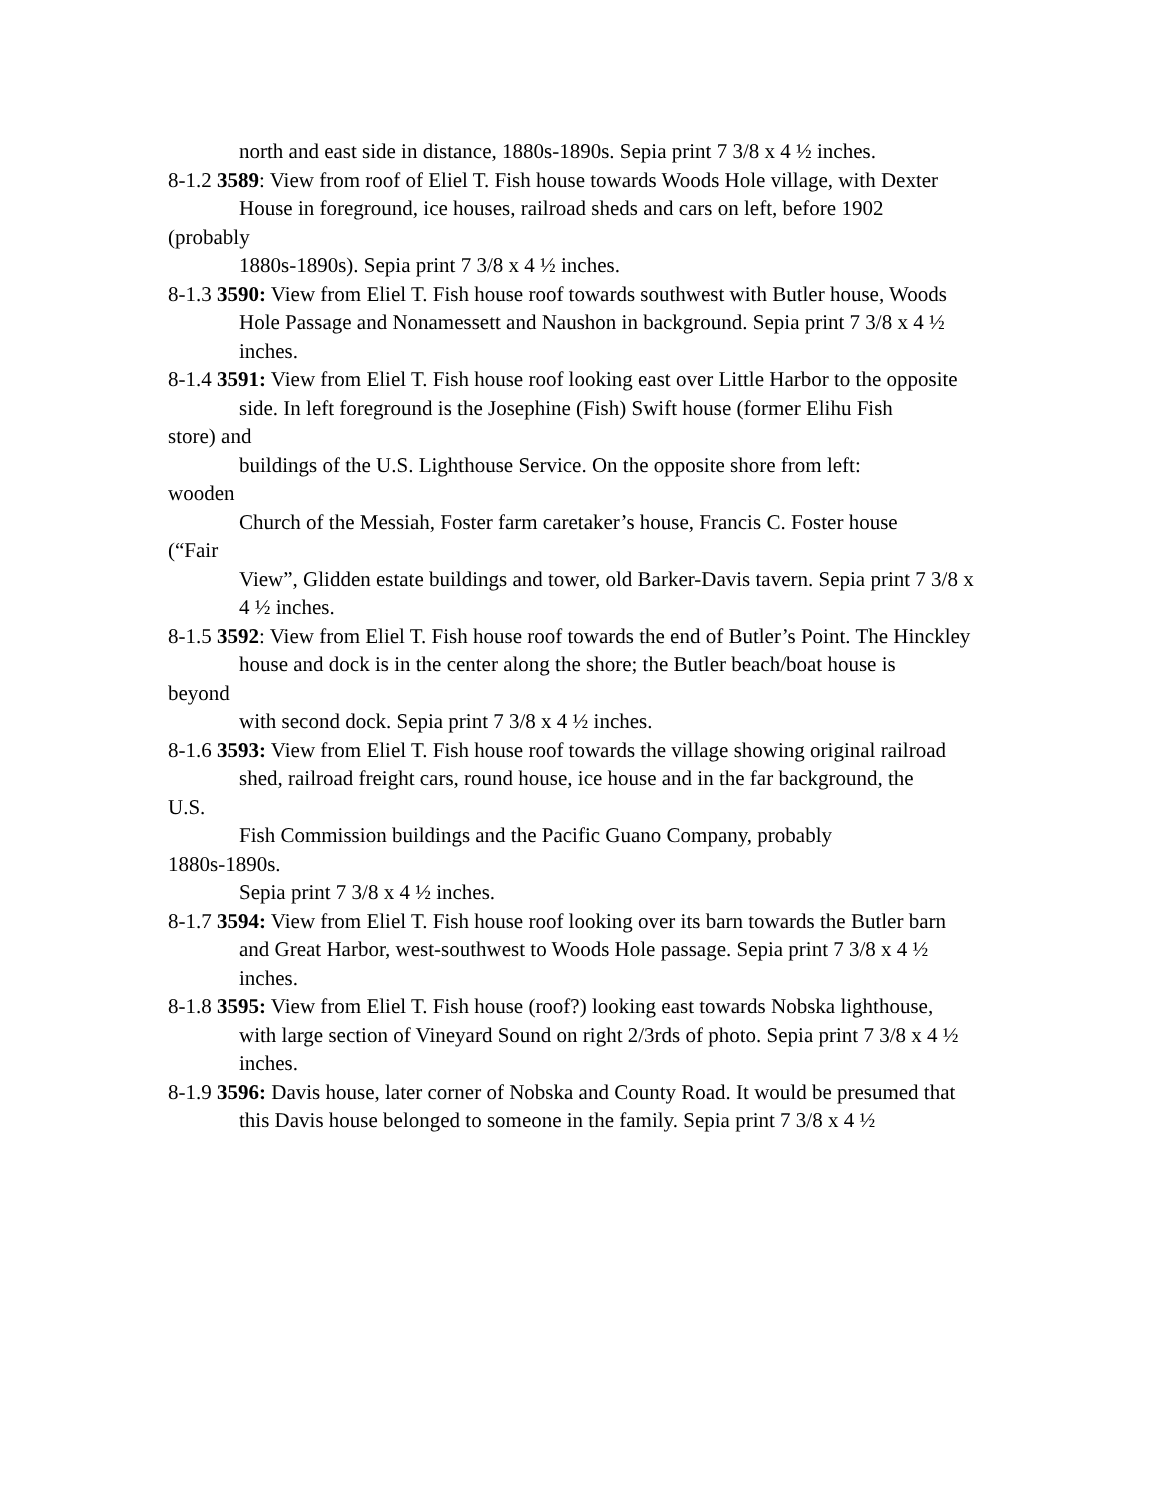north and east side in distance, 1880s-1890s. Sepia print 7 3/8 x 4 ½ inches.
8-1.2 3589: View from roof of Eliel T. Fish house towards Woods Hole village, with Dexter
House in foreground, ice houses, railroad sheds and cars on left, before 1902
(probably
1880s-1890s). Sepia print 7 3/8 x 4 ½ inches.
8-1.3 3590: View from Eliel T. Fish house roof towards southwest with Butler house, Woods
Hole Passage and Nonamessett and Naushon in background. Sepia print 7 3/8 x 4 ½ inches.
8-1.4 3591: View from Eliel T. Fish house roof looking east over Little Harbor to the opposite
side. In left foreground is the Josephine (Fish) Swift house (former Elihu Fish
store) and
buildings of the U.S. Lighthouse Service. On the opposite shore from left:
wooden
Church of the Messiah, Foster farm caretaker’s house, Francis C. Foster house
(“Fair
View”, Glidden estate buildings and tower, old Barker-Davis tavern. Sepia print 7 3/8 x 4 ½ inches.
8-1.5 3592: View from Eliel T. Fish house roof towards the end of Butler’s Point. The Hinckley
house and dock is in the center along the shore; the Butler beach/boat house is
beyond
with second dock. Sepia print 7 3/8 x 4 ½ inches.
8-1.6 3593: View from Eliel T. Fish house roof towards the village showing original railroad
shed, railroad freight cars, round house, ice house and in the far background, the
U.S.
Fish Commission buildings and the Pacific Guano Company, probably
1880s-1890s.
Sepia print 7 3/8 x 4 ½ inches.
8-1.7 3594: View from Eliel T. Fish house roof looking over its barn towards the Butler barn
and Great Harbor, west-southwest to Woods Hole passage. Sepia print 7 3/8 x 4 ½ inches.
8-1.8 3595: View from Eliel T. Fish house (roof?) looking east towards Nobska lighthouse,
with large section of Vineyard Sound on right 2/3rds of photo. Sepia print 7 3/8 x 4 ½ inches.
8-1.9 3596: Davis house, later corner of Nobska and County Road. It would be presumed that
this Davis house belonged to someone in the family. Sepia print 7 3/8 x 4 ½